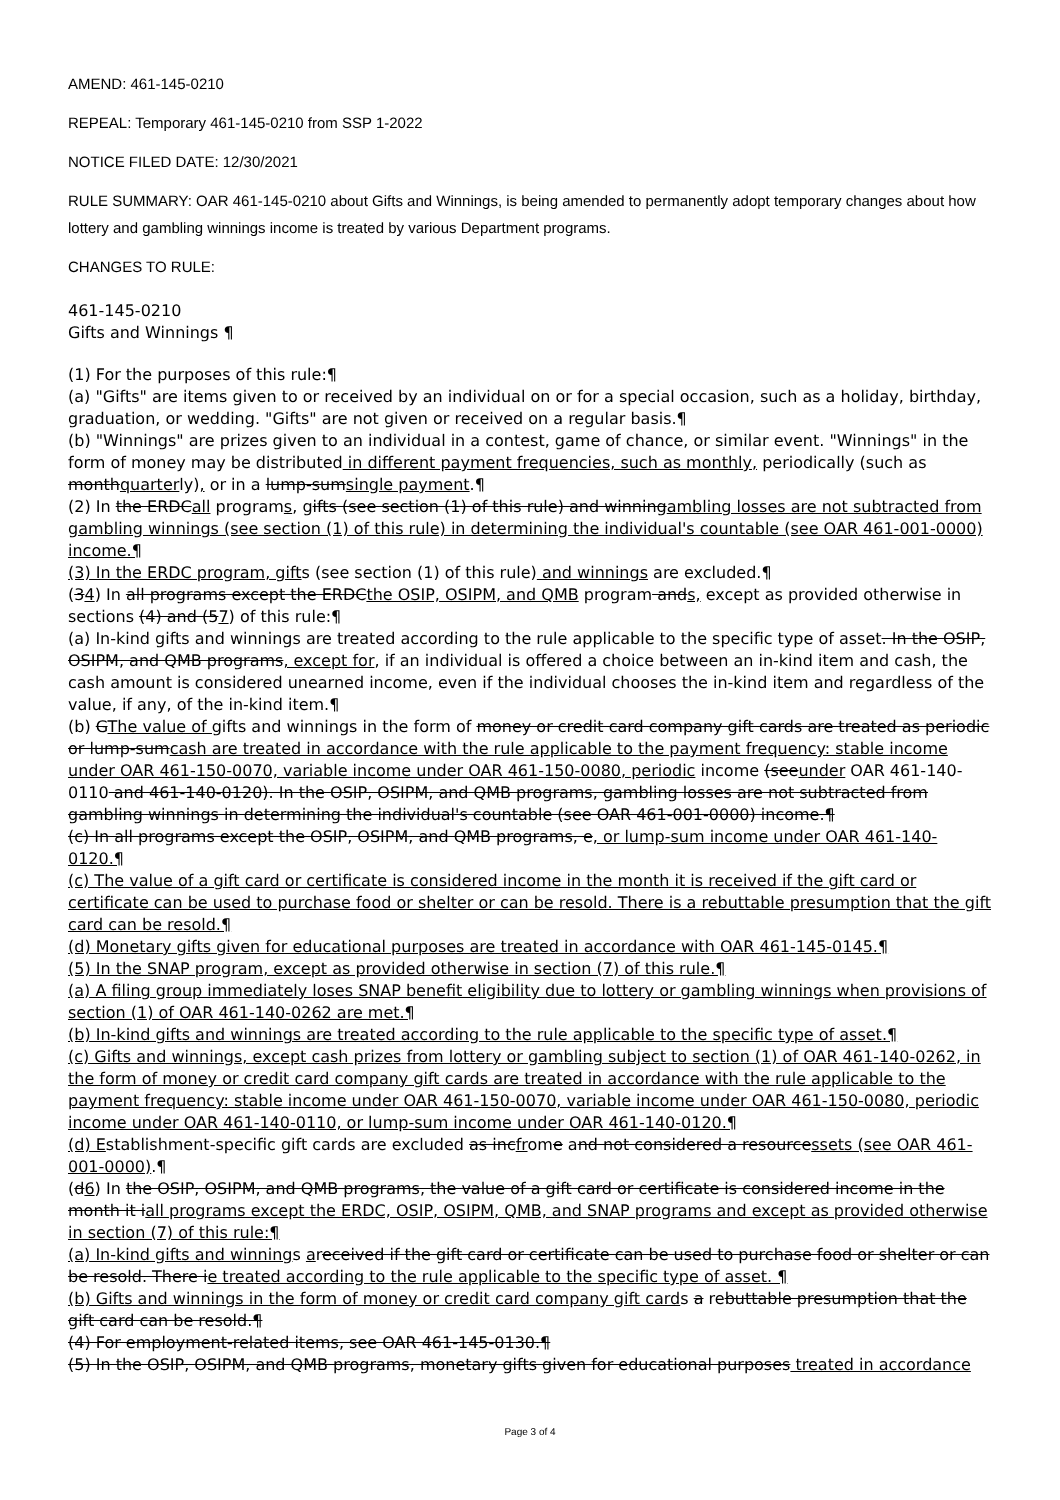AMEND: 461-145-0210
REPEAL: Temporary 461-145-0210 from SSP 1-2022
NOTICE FILED DATE: 12/30/2021
RULE SUMMARY: OAR 461-145-0210 about Gifts and Winnings, is being amended to permanently adopt temporary changes about how lottery and gambling winnings income is treated by various Department programs.
CHANGES TO RULE:
461-145-0210
Gifts and Winnings ¶
(1) For the purposes of this rule:¶
(a) "Gifts" are items given to or received by an individual on or for a special occasion, such as a holiday, birthday, graduation, or wedding. "Gifts" are not given or received on a regular basis.¶
(b) "Winnings" are prizes given to an individual in a contest, game of chance, or similar event. "Winnings" in the form of money may be distributed in different payment frequencies, such as monthly, periodically (such as monthquarterly), or in a lump-sumsingle payment.¶
(2) In the ERDCall programs, gifts (see section (1) of this rule) and winningambling losses are not subtracted from gambling winnings (see section (1) of this rule) in determining the individual's countable (see OAR 461-001-0000) income.¶
(3) In the ERDC program, gifts (see section (1) of this rule) and winnings are excluded.¶
(34) In all programs except the ERDCthe OSIP, OSIPM, and QMB program ands, except as provided otherwise in sections (4) and (57) of this rule:¶
(a) In-kind gifts and winnings are treated according to the rule applicable to the specific type of asset. In the OSIP, OSIPM, and QMB programs, except for, if an individual is offered a choice between an in-kind item and cash, the cash amount is considered unearned income, even if the individual chooses the in-kind item and regardless of the value, if any, of the in-kind item.¶
(b) GThe value of gifts and winnings in the form of money or credit card company gift cards are treated as periodic or lump-sumcash are treated in accordance with the rule applicable to the payment frequency: stable income under OAR 461-150-0070, variable income under OAR 461-150-0080, periodic income (seeunder OAR 461-140-0110 and 461-140-0120). In the OSIP, OSIPM, and QMB programs, gambling losses are not subtracted from gambling winnings in determining the individual's countable (see OAR 461-001-0000) income.¶
(c) In all programs except the OSIP, OSIPM, and QMB programs, e, or lump-sum income under OAR 461-140-0120.¶
(c) The value of a gift card or certificate is considered income in the month it is received if the gift card or certificate can be used to purchase food or shelter or can be resold. There is a rebuttable presumption that the gift card can be resold.¶
(d) Monetary gifts given for educational purposes are treated in accordance with OAR 461-145-0145.¶
(5) In the SNAP program, except as provided otherwise in section (7) of this rule.¶
(a) A filing group immediately loses SNAP benefit eligibility due to lottery or gambling winnings when provisions of section (1) of OAR 461-140-0262 are met.¶
(b) In-kind gifts and winnings are treated according to the rule applicable to the specific type of asset.¶
(c) Gifts and winnings, except cash prizes from lottery or gambling subject to section (1) of OAR 461-140-0262, in the form of money or credit card company gift cards are treated in accordance with the rule applicable to the payment frequency: stable income under OAR 461-150-0070, variable income under OAR 461-150-0080, periodic income under OAR 461-140-0110, or lump-sum income under OAR 461-140-0120.¶
(d) Establishment-specific gift cards are excluded as incfrome and not considered a resourcessets (see OAR 461-001-0000).¶
(d6) In the OSIP, OSIPM, and QMB programs, the value of a gift card or certificate is considered income in the month it iall programs except the ERDC, OSIP, OSIPM, QMB, and SNAP programs and except as provided otherwise in section (7) of this rule:¶
(a) In-kind gifts and winnings areceived if the gift card or certificate can be used to purchase food or shelter or can be resold. There ie treated according to the rule applicable to the specific type of asset. ¶
(b) Gifts and winnings in the form of money or credit card company gift cards a rebuttable presumption that the gift card can be resold.¶
(4) For employment-related items, see OAR 461-145-0130.¶
(5) In the OSIP, OSIPM, and QMB programs, monetary gifts given for educational purposes treated in accordance
Page 3 of 4